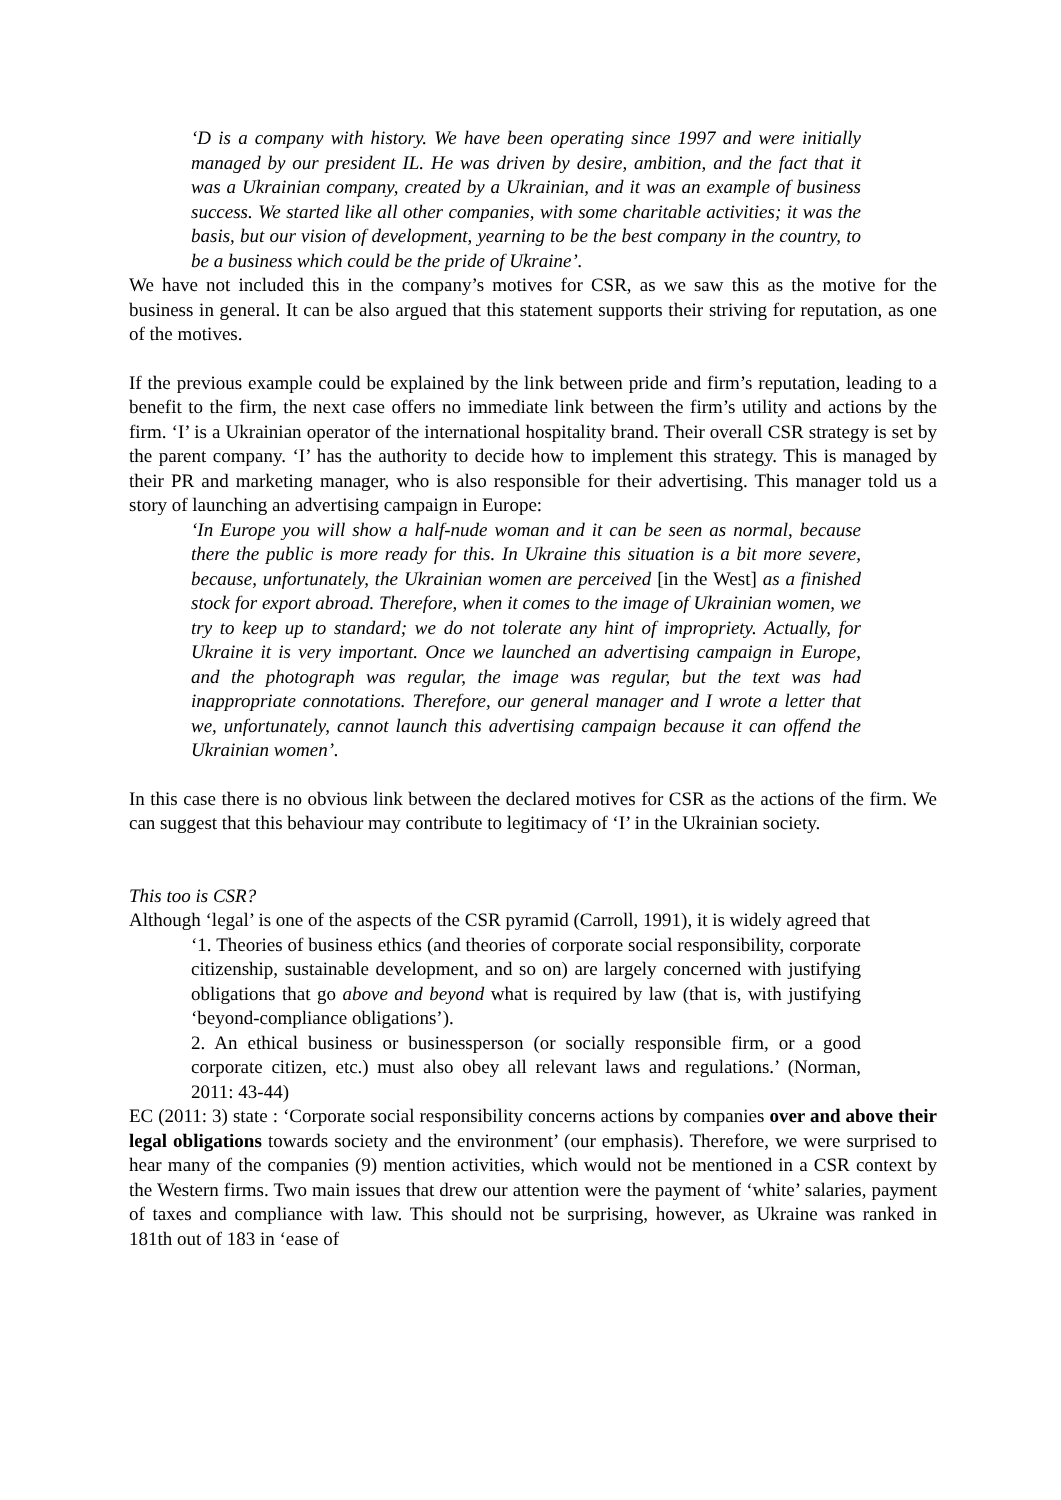‘D is a company with history. We have been operating since 1997 and were initially managed by our president IL. He was driven by desire, ambition, and the fact that it was a Ukrainian company, created by a Ukrainian, and it was an example of business success. We started like all other companies, with some charitable activities; it was the basis, but our vision of development, yearning to be the best company in the country, to be a business which could be the pride of Ukraine’.
We have not included this in the company’s motives for CSR, as we saw this as the motive for the business in general. It can be also argued that this statement supports their striving for reputation, as one of the motives.
If the previous example could be explained by the link between pride and firm’s reputation, leading to a benefit to the firm, the next case offers no immediate link between the firm’s utility and actions by the firm. ‘I’ is a Ukrainian operator of the international hospitality brand. Their overall CSR strategy is set by the parent company. ‘I’ has the authority to decide how to implement this strategy. This is managed by their PR and marketing manager, who is also responsible for their advertising. This manager told us a story of launching an advertising campaign in Europe:
‘In Europe you will show a half-nude woman and it can be seen as normal, because there the public is more ready for this. In Ukraine this situation is a bit more severe, because, unfortunately, the Ukrainian women are perceived [in the West] as a finished stock for export abroad. Therefore, when it comes to the image of Ukrainian women, we try to keep up to standard; we do not tolerate any hint of impropriety. Actually, for Ukraine it is very important. Once we launched an advertising campaign in Europe, and the photograph was regular, the image was regular, but the text was had inappropriate connotations. Therefore, our general manager and I wrote a letter that we, unfortunately, cannot launch this advertising campaign because it can offend the Ukrainian women’.
In this case there is no obvious link between the declared motives for CSR as the actions of the firm. We can suggest that this behaviour may contribute to legitimacy of ‘I’ in the Ukrainian society.
This too is CSR?
Although ‘legal’ is one of the aspects of the CSR pyramid (Carroll, 1991), it is widely agreed that
‘1. Theories of business ethics (and theories of corporate social responsibility, corporate citizenship, sustainable development, and so on) are largely concerned with justifying obligations that go above and beyond what is required by law (that is, with justifying ‘beyond-compliance obligations’).
2. An ethical business or businessperson (or socially responsible firm, or a good corporate citizen, etc.) must also obey all relevant laws and regulations.’ (Norman, 2011: 43-44)
EC (2011: 3) state : ‘Corporate social responsibility concerns actions by companies over and above their legal obligations towards society and the environment’ (our emphasis). Therefore, we were surprised to hear many of the companies (9) mention activities, which would not be mentioned in a CSR context by the Western firms. Two main issues that drew our attention were the payment of ‘white’ salaries, payment of taxes and compliance with law. This should not be surprising, however, as Ukraine was ranked in 181th out of 183 in ‘ease of